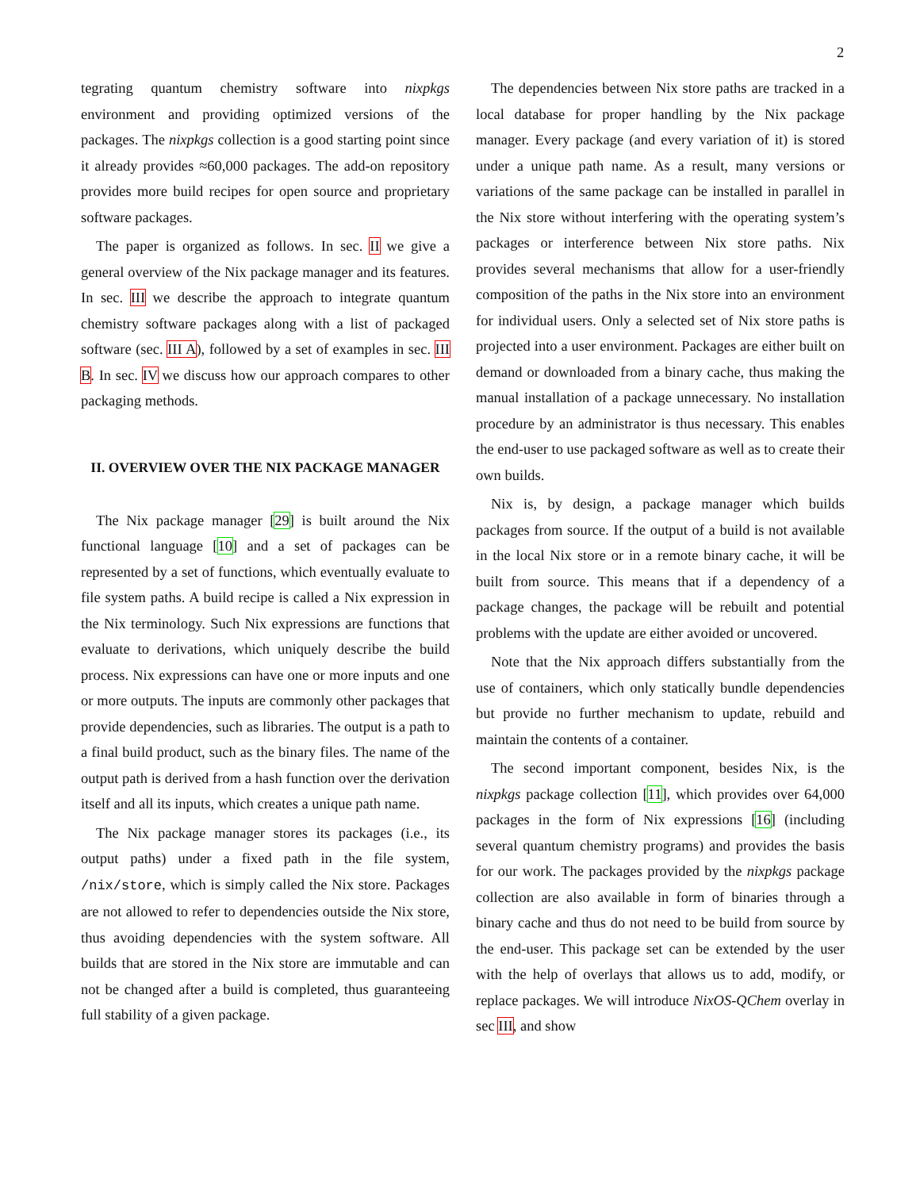2
tegrating quantum chemistry software into nixpkgs environment and providing optimized versions of the packages. The nixpkgs collection is a good starting point since it already provides ≈60,000 packages. The add-on repository provides more build recipes for open source and proprietary software packages.
The paper is organized as follows. In sec. II we give a general overview of the Nix package manager and its features. In sec. III we describe the approach to integrate quantum chemistry software packages along with a list of packaged software (sec. III A), followed by a set of examples in sec. III B. In sec. IV we discuss how our approach compares to other packaging methods.
II. OVERVIEW OVER THE NIX PACKAGE MANAGER
The Nix package manager [29] is built around the Nix functional language [10] and a set of packages can be represented by a set of functions, which eventually evaluate to file system paths. A build recipe is called a Nix expression in the Nix terminology. Such Nix expressions are functions that evaluate to derivations, which uniquely describe the build process. Nix expressions can have one or more inputs and one or more outputs. The inputs are commonly other packages that provide dependencies, such as libraries. The output is a path to a final build product, such as the binary files. The name of the output path is derived from a hash function over the derivation itself and all its inputs, which creates a unique path name.
The Nix package manager stores its packages (i.e., its output paths) under a fixed path in the file system, /nix/store, which is simply called the Nix store. Packages are not allowed to refer to dependencies outside the Nix store, thus avoiding dependencies with the system software. All builds that are stored in the Nix store are immutable and can not be changed after a build is completed, thus guaranteeing full stability of a given package.
The dependencies between Nix store paths are tracked in a local database for proper handling by the Nix package manager. Every package (and every variation of it) is stored under a unique path name. As a result, many versions or variations of the same package can be installed in parallel in the Nix store without interfering with the operating system’s packages or interference between Nix store paths. Nix provides several mechanisms that allow for a user-friendly composition of the paths in the Nix store into an environment for individual users. Only a selected set of Nix store paths is projected into a user environment. Packages are either built on demand or downloaded from a binary cache, thus making the manual installation of a package unnecessary. No installation procedure by an administrator is thus necessary. This enables the end-user to use packaged software as well as to create their own builds.
Nix is, by design, a package manager which builds packages from source. If the output of a build is not available in the local Nix store or in a remote binary cache, it will be built from source. This means that if a dependency of a package changes, the package will be rebuilt and potential problems with the update are either avoided or uncovered.
Note that the Nix approach differs substantially from the use of containers, which only statically bundle dependencies but provide no further mechanism to update, rebuild and maintain the contents of a container.
The second important component, besides Nix, is the nixpkgs package collection [11], which provides over 64,000 packages in the form of Nix expressions [16] (including several quantum chemistry programs) and provides the basis for our work. The packages provided by the nixpkgs package collection are also available in form of binaries through a binary cache and thus do not need to be build from source by the end-user. This package set can be extended by the user with the help of overlays that allows us to add, modify, or replace packages. We will introduce NixOS-QChem overlay in sec III, and show